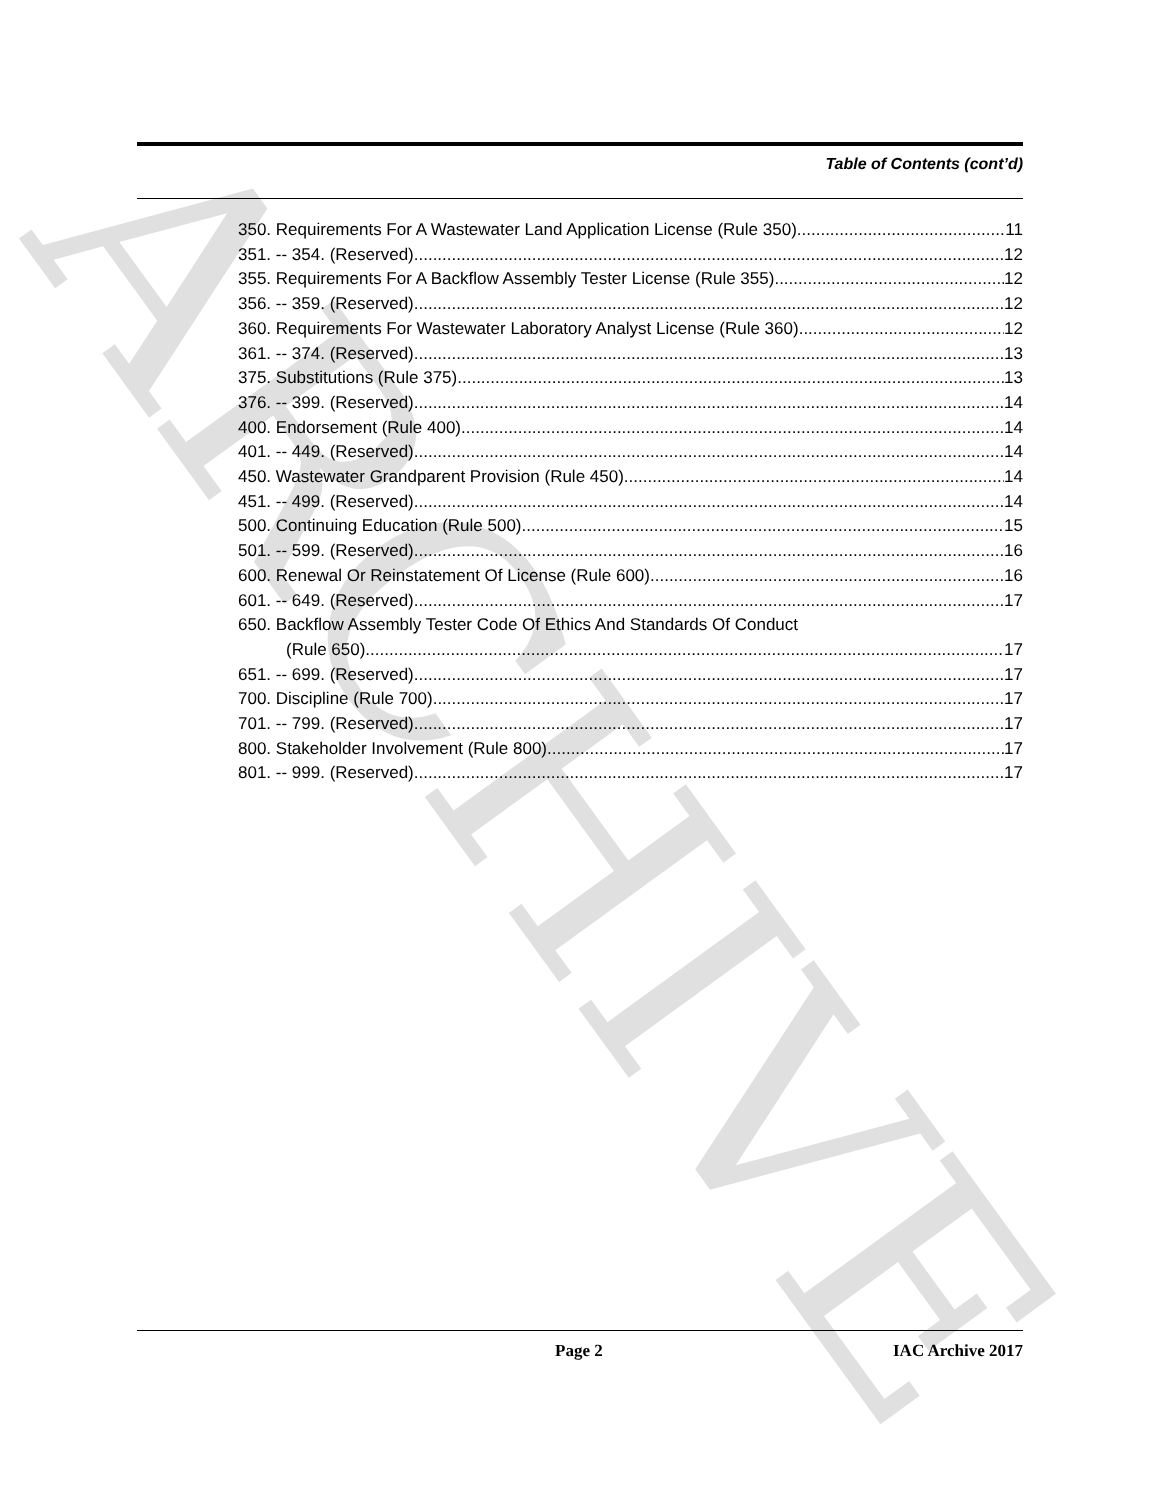ARCHIVE
Table of Contents (cont’d)
350. Requirements For A Wastewater Land Application License (Rule 350). 11
351. -- 354. (Reserved) 12
355. Requirements For A Backflow Assembly Tester License (Rule 355). 12
356. -- 359. (Reserved) 12
360. Requirements For Wastewater Laboratory Analyst License (Rule 360). 12
361. -- 374. (Reserved) 13
375. Substitutions (Rule 375). 13
376. -- 399. (Reserved) 14
400. Endorsement (Rule 400). 14
401. -- 449. (Reserved) 14
450. Wastewater Grandparent Provision (Rule 450). 14
451. -- 499. (Reserved) 14
500. Continuing Education (Rule 500). 15
501. -- 599. (Reserved) 16
600. Renewal Or Reinstatement Of License (Rule 600). 16
601. -- 649. (Reserved) 17
650. Backflow Assembly Tester Code Of Ethics And Standards Of Conduct
(Rule 650). 17
651. -- 699. (Reserved) 17
700. Discipline (Rule 700). 17
701. -- 799. (Reserved) 17
800. Stakeholder Involvement (Rule 800). 17
801. -- 999. (Reserved) 17
Page 2
IAC Archive 2017